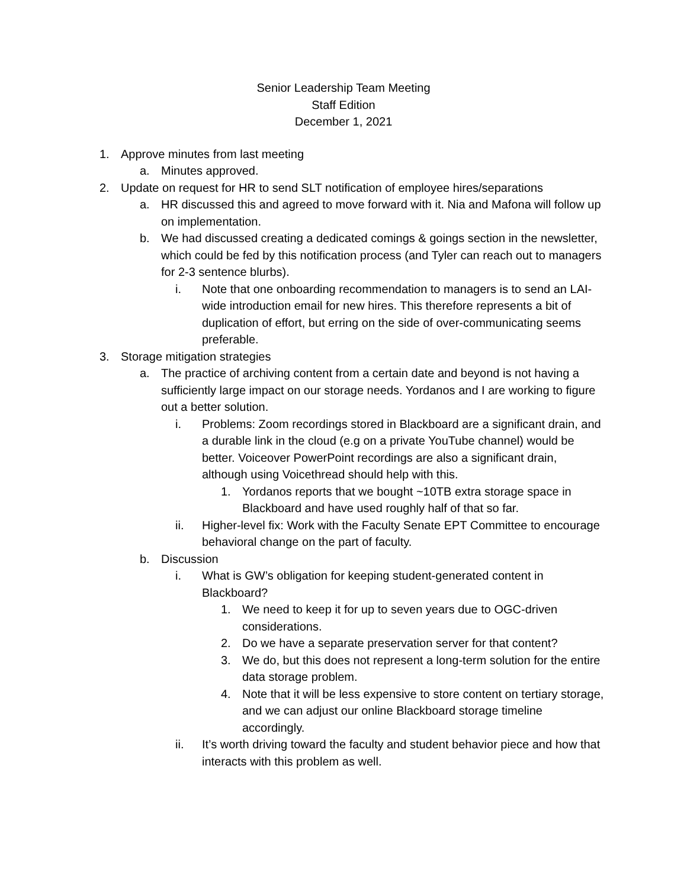Senior Leadership Team Meeting
Staff Edition
December 1, 2021
1. Approve minutes from last meeting
a. Minutes approved.
2. Update on request for HR to send SLT notification of employee hires/separations
a. HR discussed this and agreed to move forward with it. Nia and Mafona will follow up on implementation.
b. We had discussed creating a dedicated comings & goings section in the newsletter, which could be fed by this notification process (and Tyler can reach out to managers for 2-3 sentence blurbs).
i. Note that one onboarding recommendation to managers is to send an LAI-wide introduction email for new hires. This therefore represents a bit of duplication of effort, but erring on the side of over-communicating seems preferable.
3. Storage mitigation strategies
a. The practice of archiving content from a certain date and beyond is not having a sufficiently large impact on our storage needs. Yordanos and I are working to figure out a better solution.
i. Problems: Zoom recordings stored in Blackboard are a significant drain, and a durable link in the cloud (e.g on a private YouTube channel) would be better. Voiceover PowerPoint recordings are also a significant drain, although using Voicethread should help with this.
1. Yordanos reports that we bought ~10TB extra storage space in Blackboard and have used roughly half of that so far.
ii. Higher-level fix: Work with the Faculty Senate EPT Committee to encourage behavioral change on the part of faculty.
b. Discussion
i. What is GW’s obligation for keeping student-generated content in Blackboard?
1. We need to keep it for up to seven years due to OGC-driven considerations.
2. Do we have a separate preservation server for that content?
3. We do, but this does not represent a long-term solution for the entire data storage problem.
4. Note that it will be less expensive to store content on tertiary storage, and we can adjust our online Blackboard storage timeline accordingly.
ii. It’s worth driving toward the faculty and student behavior piece and how that interacts with this problem as well.